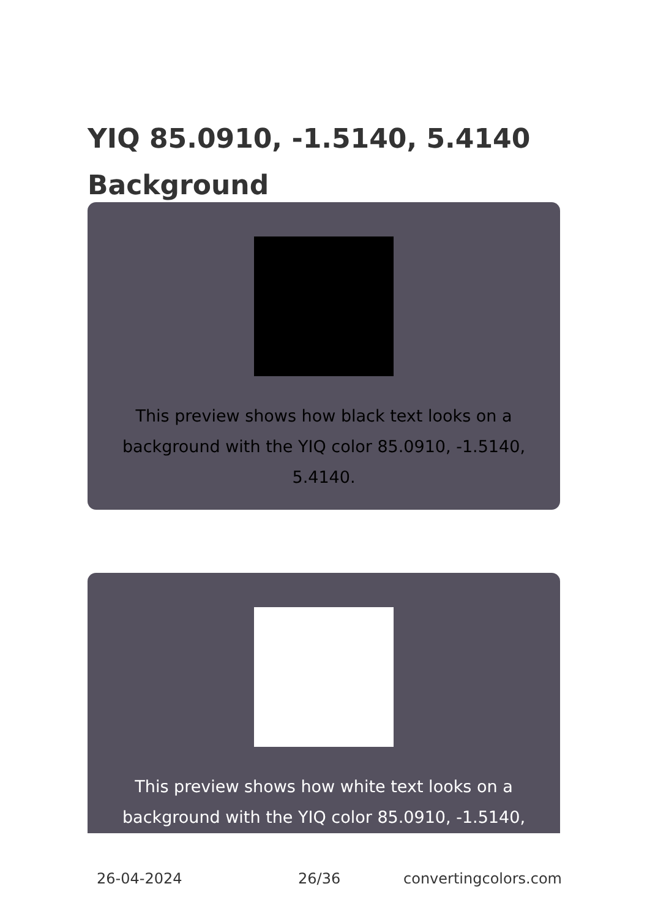YIQ 85.0910, -1.5140, 5.4140 Background
This preview shows how black text looks on a background with the YIQ color 85.0910, -1.5140, 5.4140.
This preview shows how white text looks on a background with the YIQ color 85.0910, -1.5140,
26-04-2024 26/36 convertingcolors.com